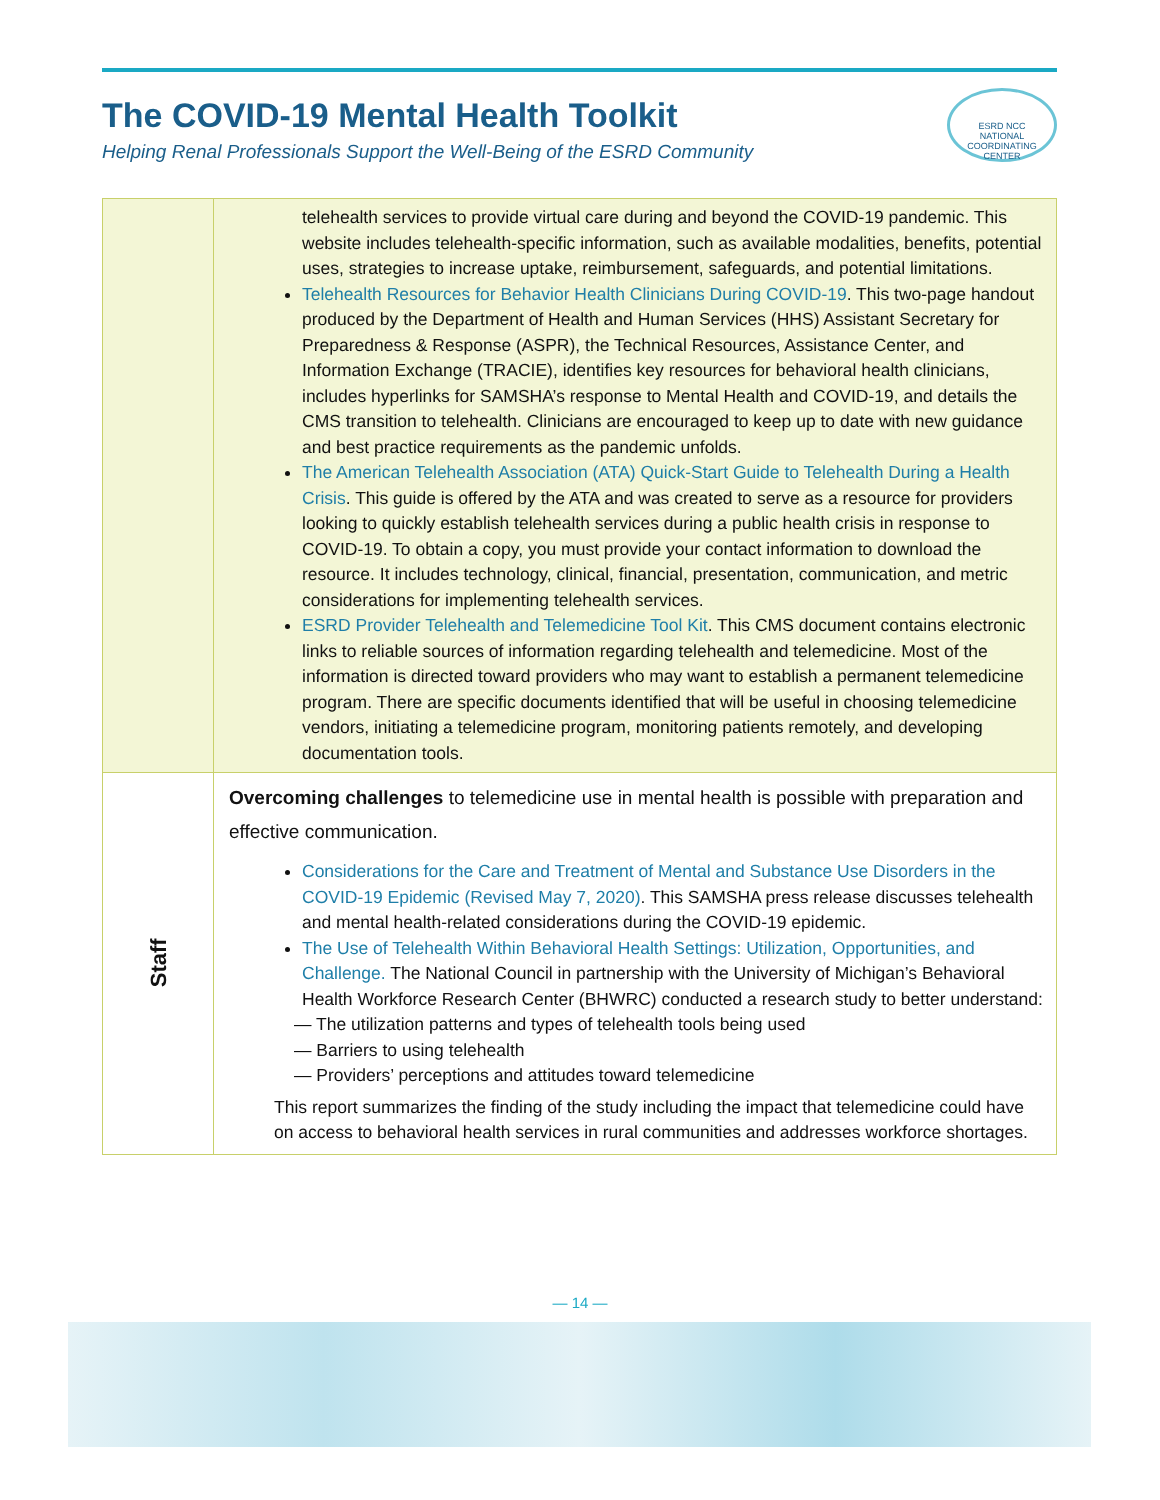The COVID-19 Mental Health Toolkit
Helping Renal Professionals Support the Well-Being of the ESRD Community
ESRD NCC
NATIONAL COORDINATING CENTER
| | telehealth services to provide virtual care during and beyond the COVID-19 pandemic. This website includes telehealth-specific information, such as available modalities, benefits, potential uses, strategies to increase uptake, reimbursement, safeguards, and potential limitations. Telehealth Resources for Behavior Health Clinicians During COVID-19 . This two-page handout produced by the Department of Health and Human Services (HHS) Assistant Secretary for Preparedness & Response (ASPR), the Technical Resources, Assistance Center, and Information Exchange (TRACIE), identifies key resources for behavioral health clinicians, includes hyperlinks for SAMSHA’s response to Mental Health and COVID-19, and details the CMS transition to telehealth. Clinicians are encouraged to keep up to date with new guidance and best practice requirements as the pandemic unfolds. The American Telehealth Association (ATA) Quick-Start Guide to Telehealth During a Health Crisis . This guide is offered by the ATA and was created to serve as a resource for providers looking to quickly establish telehealth services during a public health crisis in response to COVID-19. To obtain a copy, you must provide your contact information to download the resource. It includes technology, clinical, financial, presentation, communication, and metric considerations for implementing telehealth services. ESRD Provider Telehealth and Telemedicine Tool Kit . This CMS document contains electronic links to reliable sources of information regarding telehealth and telemedicine. Most of the information is directed toward providers who may want to establish a permanent telemedicine program. There are specific documents identified that will be useful in choosing telemedicine vendors, initiating a telemedicine program, monitoring patients remotely, and developing documentation tools. |
| Staff | Overcoming challenges to telemedicine use in mental health is possible with preparation and effective communication. Considerations for the Care and Treatment of Mental and Substance Use Disorders in the COVID-19 Epidemic (Revised May 7, 2020) . This SAMSHA press release discusses telehealth and mental health-related considerations during the COVID-19 epidemic. The Use of Telehealth Within Behavioral Health Settings: Utilization, Opportunities, and Challenge. The National Council in partnership with the University of Michigan’s Behavioral Health Workforce Research Center (BHWRC) conducted a research study to better understand: — The utilization patterns and types of telehealth tools being used — Barriers to using telehealth — Providers’ perceptions and attitudes toward telemedicine This report summarizes the finding of the study including the impact that telemedicine could have on access to behavioral health services in rural communities and addresses workforce shortages. |
— 14 —